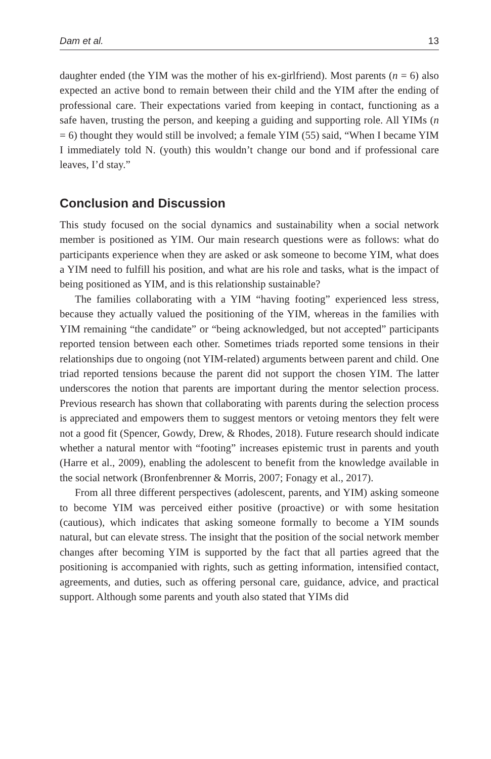Dam et al. 13
daughter ended (the YIM was the mother of his ex-girlfriend). Most parents (n = 6) also expected an active bond to remain between their child and the YIM after the ending of professional care. Their expectations varied from keeping in contact, functioning as a safe haven, trusting the person, and keeping a guiding and supporting role. All YIMs (n = 6) thought they would still be involved; a female YIM (55) said, “When I became YIM I immediately told N. (youth) this wouldn’t change our bond and if professional care leaves, I’d stay.”
Conclusion and Discussion
This study focused on the social dynamics and sustainability when a social network member is positioned as YIM. Our main research questions were as follows: what do participants experience when they are asked or ask someone to become YIM, what does a YIM need to fulfill his position, and what are his role and tasks, what is the impact of being positioned as YIM, and is this relationship sustainable?
The families collaborating with a YIM “having footing” experienced less stress, because they actually valued the positioning of the YIM, whereas in the families with YIM remaining “the candidate” or “being acknowledged, but not accepted” participants reported tension between each other. Sometimes triads reported some tensions in their relationships due to ongoing (not YIM-related) arguments between parent and child. One triad reported tensions because the parent did not support the chosen YIM. The latter underscores the notion that parents are important during the mentor selection process. Previous research has shown that collaborating with parents during the selection process is appreciated and empowers them to suggest mentors or vetoing mentors they felt were not a good fit (Spencer, Gowdy, Drew, & Rhodes, 2018). Future research should indicate whether a natural mentor with “footing” increases epistemic trust in parents and youth (Harre et al., 2009), enabling the adolescent to benefit from the knowledge available in the social network (Bronfenbrenner & Morris, 2007; Fonagy et al., 2017).
From all three different perspectives (adolescent, parents, and YIM) asking someone to become YIM was perceived either positive (proactive) or with some hesitation (cautious), which indicates that asking someone formally to become a YIM sounds natural, but can elevate stress. The insight that the position of the social network member changes after becoming YIM is supported by the fact that all parties agreed that the positioning is accompanied with rights, such as getting information, intensified contact, agreements, and duties, such as offering personal care, guidance, advice, and practical support. Although some parents and youth also stated that YIMs did